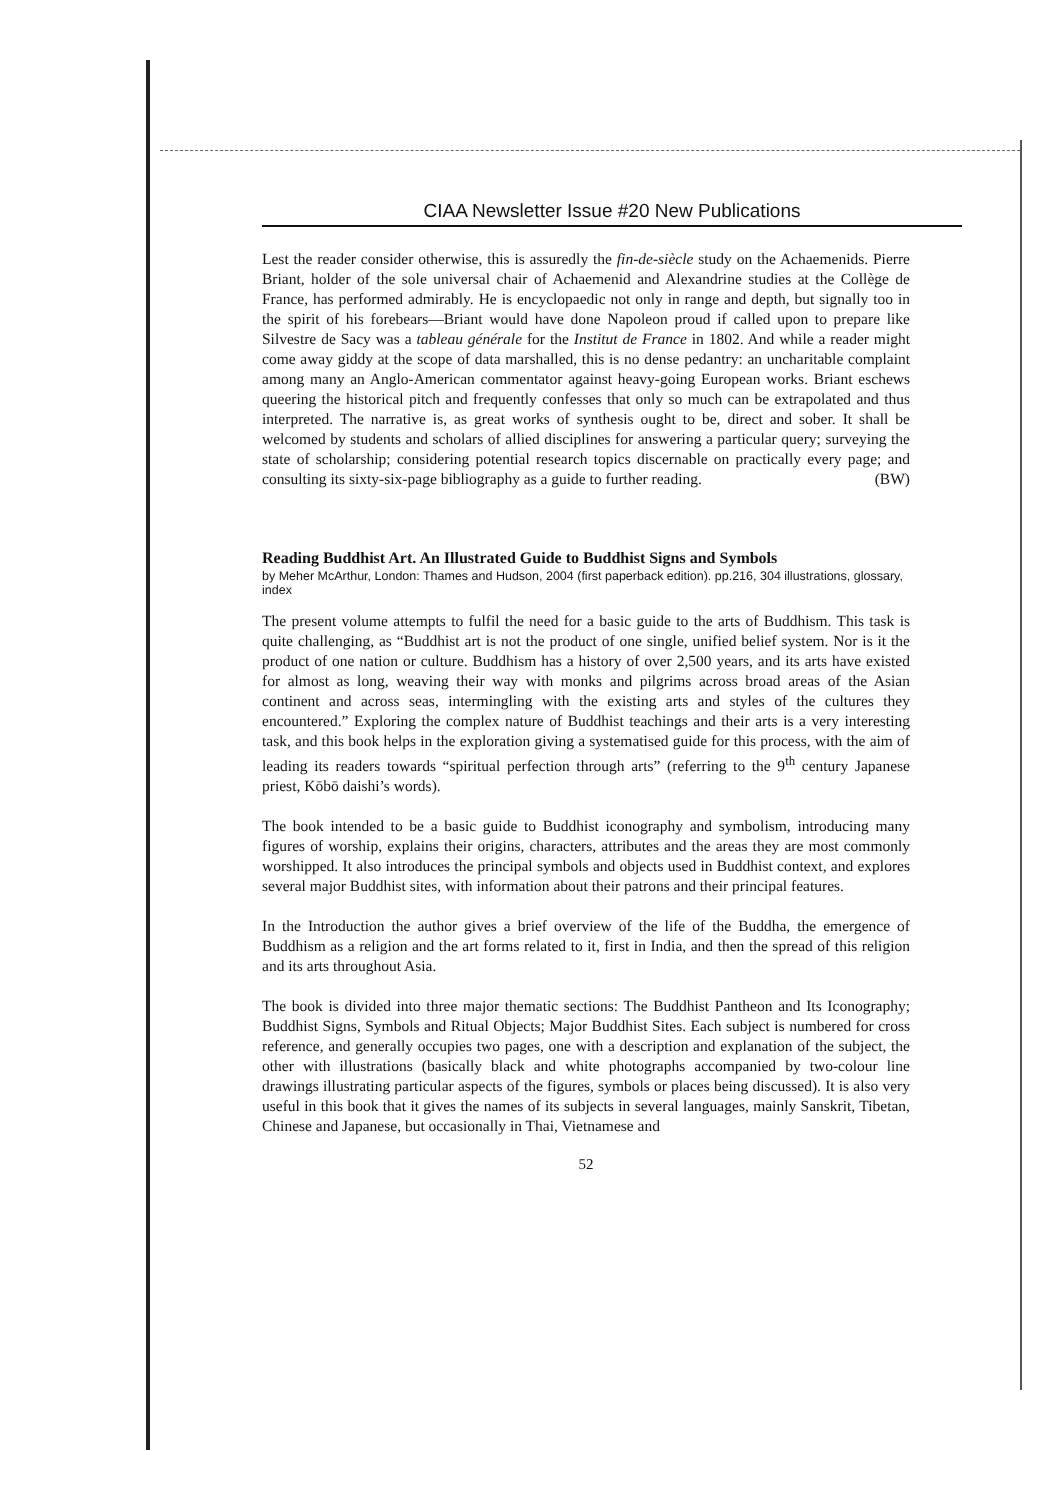CIAA Newsletter Issue #20 New Publications
Lest the reader consider otherwise, this is assuredly the fin-de-siècle study on the Achaemenids. Pierre Briant, holder of the sole universal chair of Achaemenid and Alexandrine studies at the Collège de France, has performed admirably. He is encyclopaedic not only in range and depth, but signally too in the spirit of his forebears—Briant would have done Napoleon proud if called upon to prepare like Silvestre de Sacy was a tableau générale for the Institut de France in 1802. And while a reader might come away giddy at the scope of data marshalled, this is no dense pedantry: an uncharitable complaint among many an Anglo-American commentator against heavy-going European works. Briant eschews queering the historical pitch and frequently confesses that only so much can be extrapolated and thus interpreted. The narrative is, as great works of synthesis ought to be, direct and sober. It shall be welcomed by students and scholars of allied disciplines for answering a particular query; surveying the state of scholarship; considering potential research topics discernable on practically every page; and consulting its sixty-six-page bibliography as a guide to further reading. (BW)
Reading Buddhist Art. An Illustrated Guide to Buddhist Signs and Symbols
by Meher McArthur, London: Thames and Hudson, 2004 (first paperback edition). pp.216, 304 illustrations, glossary, index
The present volume attempts to fulfil the need for a basic guide to the arts of Buddhism. This task is quite challenging, as “Buddhist art is not the product of one single, unified belief system. Nor is it the product of one nation or culture. Buddhism has a history of over 2,500 years, and its arts have existed for almost as long, weaving their way with monks and pilgrims across broad areas of the Asian continent and across seas, intermingling with the existing arts and styles of the cultures they encountered.” Exploring the complex nature of Buddhist teachings and their arts is a very interesting task, and this book helps in the exploration giving a systematised guide for this process, with the aim of leading its readers towards “spiritual perfection through arts” (referring to the 9<sup>th</sup> century Japanese priest, Kōbō daishi’s words).
The book intended to be a basic guide to Buddhist iconography and symbolism, introducing many figures of worship, explains their origins, characters, attributes and the areas they are most commonly worshipped. It also introduces the principal symbols and objects used in Buddhist context, and explores several major Buddhist sites, with information about their patrons and their principal features.
In the Introduction the author gives a brief overview of the life of the Buddha, the emergence of Buddhism as a religion and the art forms related to it, first in India, and then the spread of this religion and its arts throughout Asia.
The book is divided into three major thematic sections: The Buddhist Pantheon and Its Iconography; Buddhist Signs, Symbols and Ritual Objects; Major Buddhist Sites. Each subject is numbered for cross reference, and generally occupies two pages, one with a description and explanation of the subject, the other with illustrations (basically black and white photographs accompanied by two-colour line drawings illustrating particular aspects of the figures, symbols or places being discussed). It is also very useful in this book that it gives the names of its subjects in several languages, mainly Sanskrit, Tibetan, Chinese and Japanese, but occasionally in Thai, Vietnamese and
52